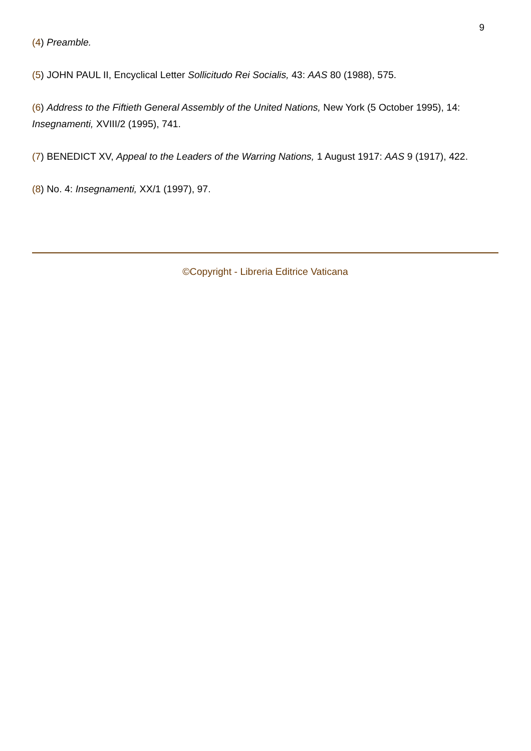9
(4) Preamble.
(5) JOHN PAUL II, Encyclical Letter Sollicitudo Rei Socialis, 43: AAS 80 (1988), 575.
(6) Address to the Fiftieth General Assembly of the United Nations, New York (5 October 1995), 14: Insegnamenti, XVIII/2 (1995), 741.
(7) BENEDICT XV, Appeal to the Leaders of the Warring Nations, 1 August 1917: AAS 9 (1917), 422.
(8) No. 4: Insegnamenti, XX/1 (1997), 97.
©Copyright - Libreria Editrice Vaticana